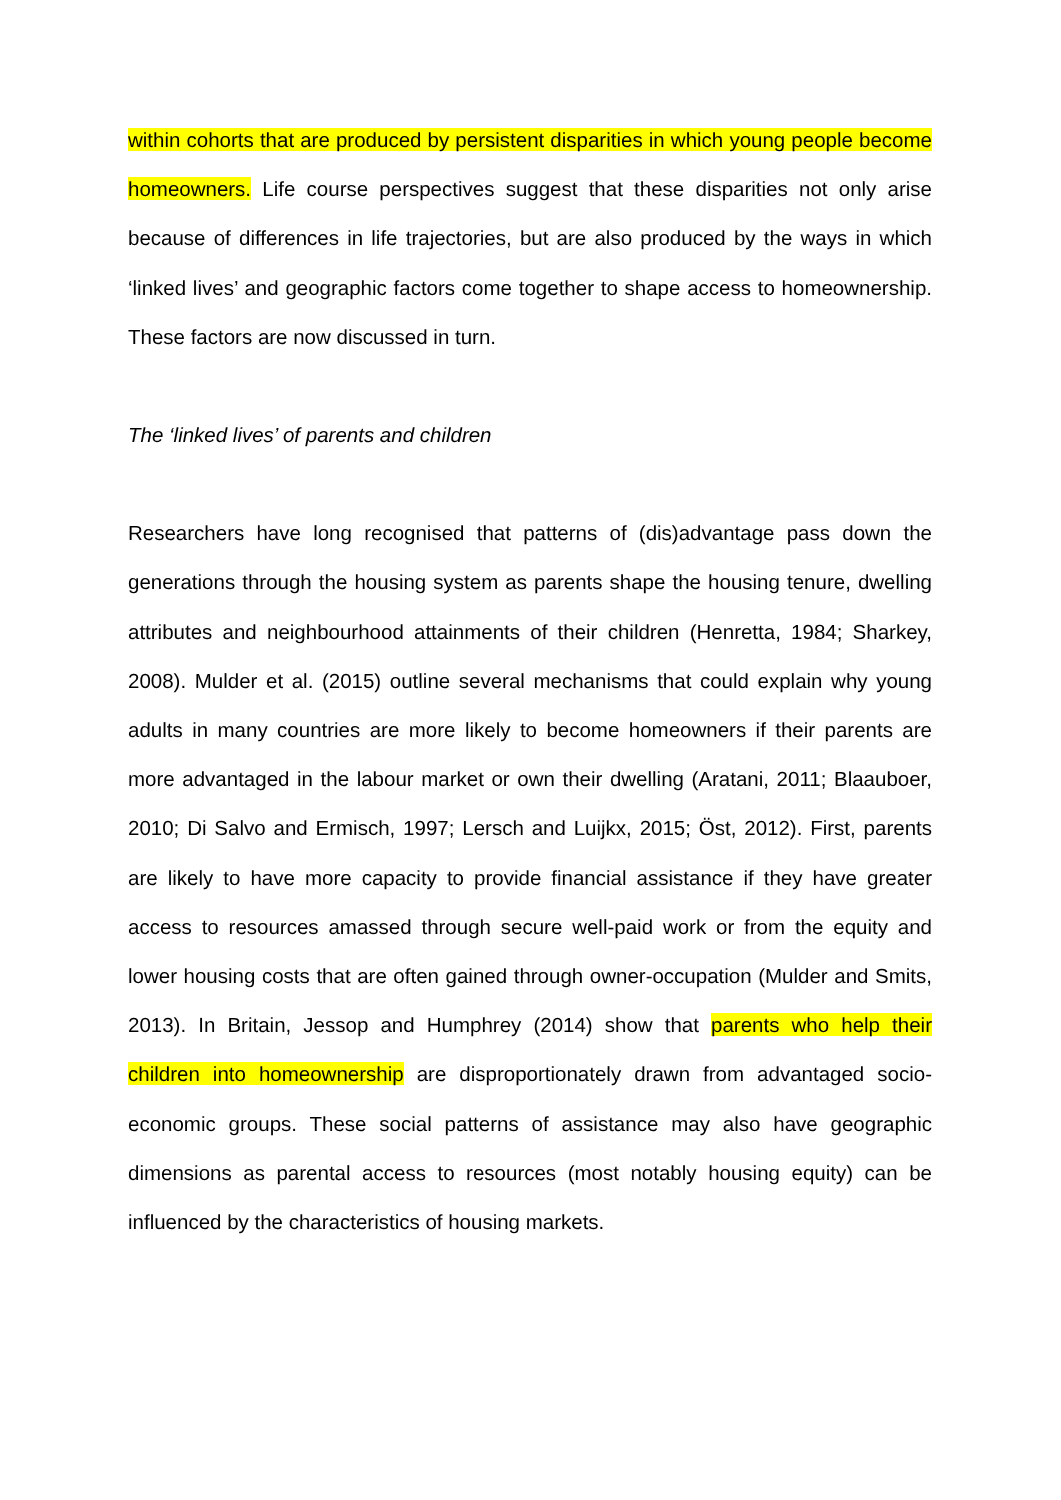within cohorts that are produced by persistent disparities in which young people become homeowners. Life course perspectives suggest that these disparities not only arise because of differences in life trajectories, but are also produced by the ways in which ‘linked lives’ and geographic factors come together to shape access to homeownership. These factors are now discussed in turn.
The ‘linked lives’ of parents and children
Researchers have long recognised that patterns of (dis)advantage pass down the generations through the housing system as parents shape the housing tenure, dwelling attributes and neighbourhood attainments of their children (Henretta, 1984; Sharkey, 2008). Mulder et al. (2015) outline several mechanisms that could explain why young adults in many countries are more likely to become homeowners if their parents are more advantaged in the labour market or own their dwelling (Aratani, 2011; Blaauboer, 2010; Di Salvo and Ermisch, 1997; Lersch and Luijkx, 2015; Öst, 2012). First, parents are likely to have more capacity to provide financial assistance if they have greater access to resources amassed through secure well-paid work or from the equity and lower housing costs that are often gained through owner-occupation (Mulder and Smits, 2013). In Britain, Jessop and Humphrey (2014) show that parents who help their children into homeownership are disproportionately drawn from advantaged socio-economic groups. These social patterns of assistance may also have geographic dimensions as parental access to resources (most notably housing equity) can be influenced by the characteristics of housing markets.